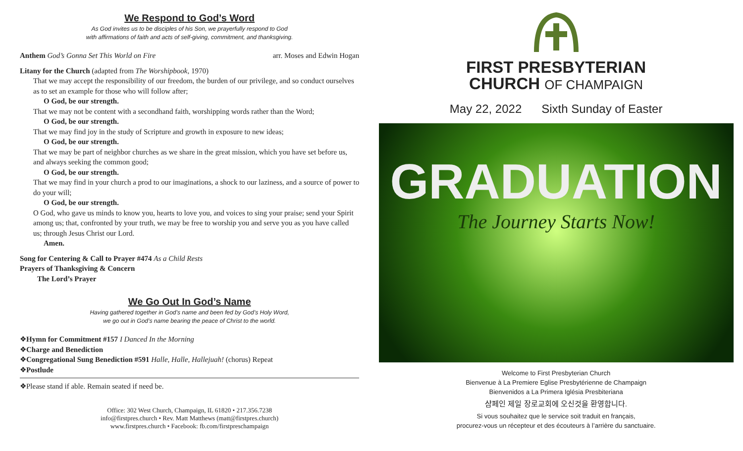We Respond to God’s Word
As God invites us to be disciples of his Son, we prayerfully respond to God
with affirmations of faith and acts of self-giving, commitment, and thanksgiving.
Anthem God’s Gonna Set This World on Fire arr. Moses and Edwin Hogan
Litany for the Church (adapted from The Worshipbook, 1970)
That we may accept the responsibility of our freedom, the burden of our privilege, and so conduct ourselves as to set an example for those who will follow after;
O God, be our strength.
That we may not be content with a secondhand faith, worshipping words rather than the Word;
O God, be our strength.
That we may find joy in the study of Scripture and growth in exposure to new ideas;
O God, be our strength.
That we may be part of neighbor churches as we share in the great mission, which you have set before us, and always seeking the common good;
O God, be our strength.
That we may find in your church a prod to our imaginations, a shock to our laziness, and a source of power to do your will;
O God, be our strength.
O God, who gave us minds to know you, hearts to love you, and voices to sing your praise; send your Spirit among us; that, confronted by your truth, we may be free to worship you and serve you as you have called us; through Jesus Christ our Lord.
Amen.
Song for Centering & Call to Prayer #474 As a Child Rests
Prayers of Thanksgiving & Concern
The Lord’s Prayer
We Go Out In God’s Name
Having gathered together in God’s name and been fed by God’s Holy Word,
we go out in God’s name bearing the peace of Christ to the world.
❖Hymn for Commitment #157 I Danced In the Morning
❖Charge and Benediction
❖Congregational Sung Benediction #591 Halle, Halle, Hallejuah! (chorus) Repeat
❖Postlude
❖Please stand if able. Remain seated if need be.
Office: 302 West Church, Champaign, IL 61820 • 217.356.7238
info@firstpres.church • Rev. Matt Matthews (matt@firstpres.church)
www.firstpres.church • Facebook: fb.com/firstpreschampaign
FIRST PRESBYTERIAN
CHURCH OF CHAMPAIGN
May 22, 2022 Sixth Sunday of Easter
GRADUATION
The Journey Starts Now!
Welcome to First Presbyterian Church
Bienvenue à La Premiere Eglise Presbytérienne de Champaign
Bienvenidos a La Primera Iglésia Presbiteriana
샴페인 제일 장로교회에 오신것을 환영합니다.
Si vous souhaitez que le service soit traduit en français,
procurez-vous un récepteur et des écouteurs à l’arrière du sanctuaire.